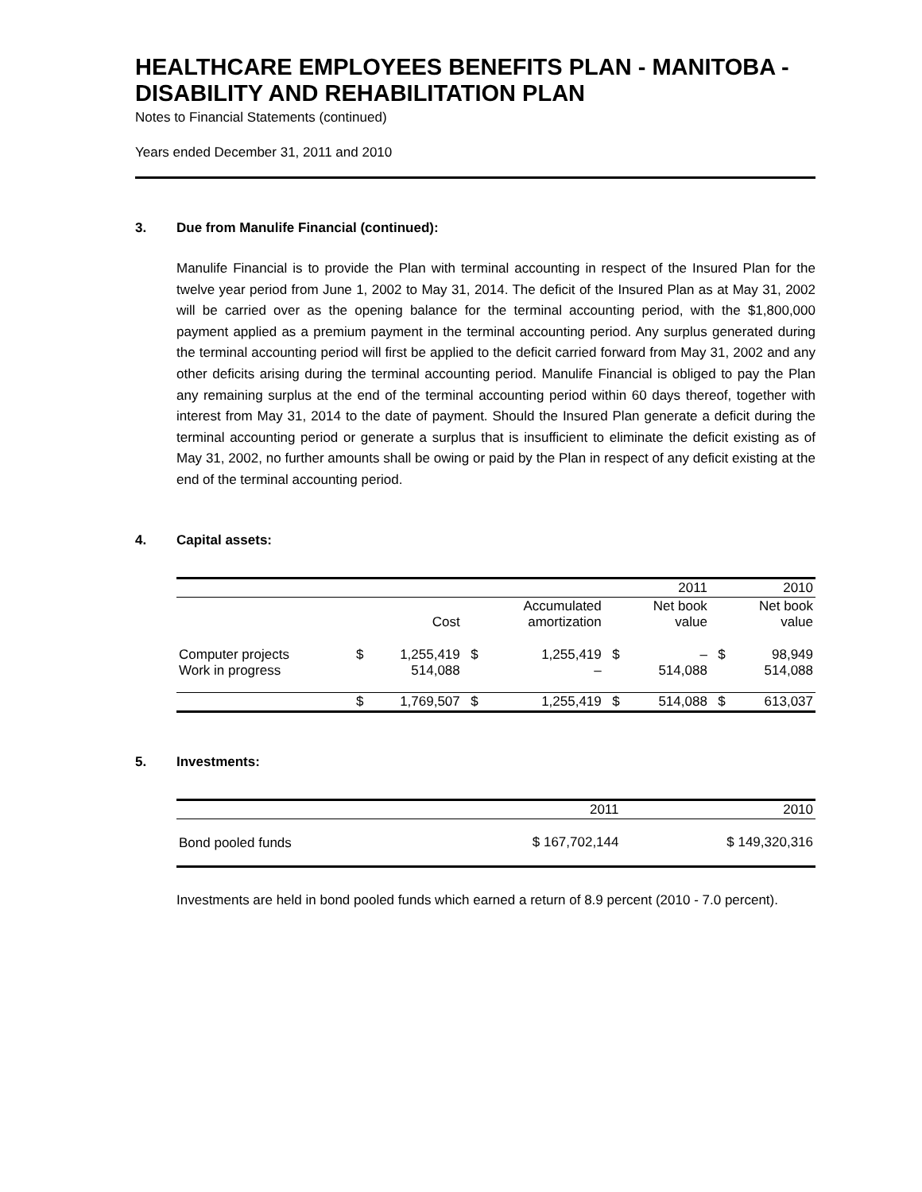HEALTHCARE EMPLOYEES BENEFITS PLAN - MANITOBA - DISABILITY AND REHABILITATION PLAN
Notes to Financial Statements (continued)
Years ended December 31, 2011 and 2010
3. Due from Manulife Financial (continued):
Manulife Financial is to provide the Plan with terminal accounting in respect of the Insured Plan for the twelve year period from June 1, 2002 to May 31, 2014. The deficit of the Insured Plan as at May 31, 2002 will be carried over as the opening balance for the terminal accounting period, with the $1,800,000 payment applied as a premium payment in the terminal accounting period. Any surplus generated during the terminal accounting period will first be applied to the deficit carried forward from May 31, 2002 and any other deficits arising during the terminal accounting period. Manulife Financial is obliged to pay the Plan any remaining surplus at the end of the terminal accounting period within 60 days thereof, together with interest from May 31, 2014 to the date of payment. Should the Insured Plan generate a deficit during the terminal accounting period or generate a surplus that is insufficient to eliminate the deficit existing as of May 31, 2002, no further amounts shall be owing or paid by the Plan in respect of any deficit existing at the end of the terminal accounting period.
4. Capital assets:
| | | | | | | 2011 | | 2010 |
| | | Cost | | Accumulated amortization | | Net book value | | Net book value |
| Computer projects Work in progress | $ | 1,255,419 514,088 | $ | 1,255,419 – | $ | – 514,088 | $ | 98,949 514,088 |
| | $ | 1,769,507 | $ | 1,255,419 | $ | 514,088 | $ | 613,037 |
5. Investments:
| | 2011 | 2010 |
| Bond pooled funds | $ 167,702,144 | $ 149,320,316 |
Investments are held in bond pooled funds which earned a return of 8.9 percent (2010 - 7.0 percent).